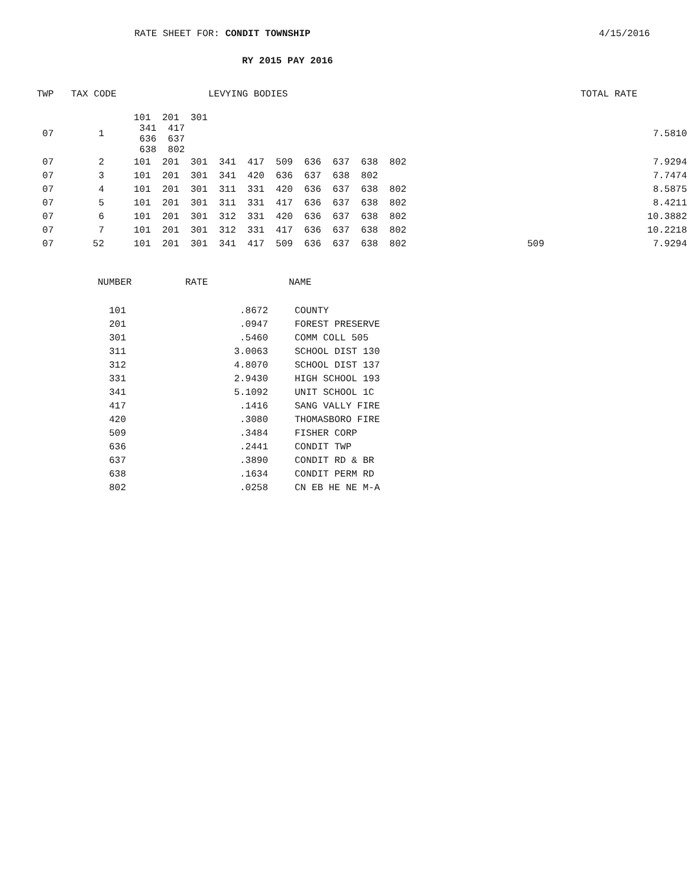RATE SHEET FOR: CONDIT TOWNSHIP 4/15/2016
RY 2015 PAY 2016
| TWP | TAX CODE | | LEVYING BODIES | | TOTAL RATE |
| --- | --- | --- | --- | --- | --- |
| 07 | 1 | 101 201 301 341 417 636 637 638 802 | | | 7.5810 |
| 07 | 2 | 101 201 301 341 417 509 636 637 638 802 | | | 7.9294 |
| 07 | 3 | 101 201 301 341 420 636 637 638 802 | | | 7.7474 |
| 07 | 4 | 101 201 301 311 331 420 636 637 638 802 | | | 8.5875 |
| 07 | 5 | 101 201 301 311 331 417 636 637 638 802 | | | 8.4211 |
| 07 | 6 | 101 201 301 312 331 420 636 637 638 802 | | | 10.3882 |
| 07 | 7 | 101 201 301 312 331 417 636 637 638 802 | | | 10.2218 |
| 07 | 52 | 101 201 301 341 417 509 636 637 638 802 | | 509 | 7.9294 |
| NUMBER | RATE | NAME |
| --- | --- | --- |
| 101 | .8672 | COUNTY |
| 201 | .0947 | FOREST PRESERVE |
| 301 | .5460 | COMM COLL 505 |
| 311 | 3.0063 | SCHOOL DIST 130 |
| 312 | 4.8070 | SCHOOL DIST 137 |
| 331 | 2.9430 | HIGH SCHOOL 193 |
| 341 | 5.1092 | UNIT SCHOOL 1C |
| 417 | .1416 | SANG VALLY FIRE |
| 420 | .3080 | THOMASBORO FIRE |
| 509 | .3484 | FISHER CORP |
| 636 | .2441 | CONDIT TWP |
| 637 | .3890 | CONDIT RD & BR |
| 638 | .1634 | CONDIT PERM RD |
| 802 | .0258 | CN EB HE NE M-A |